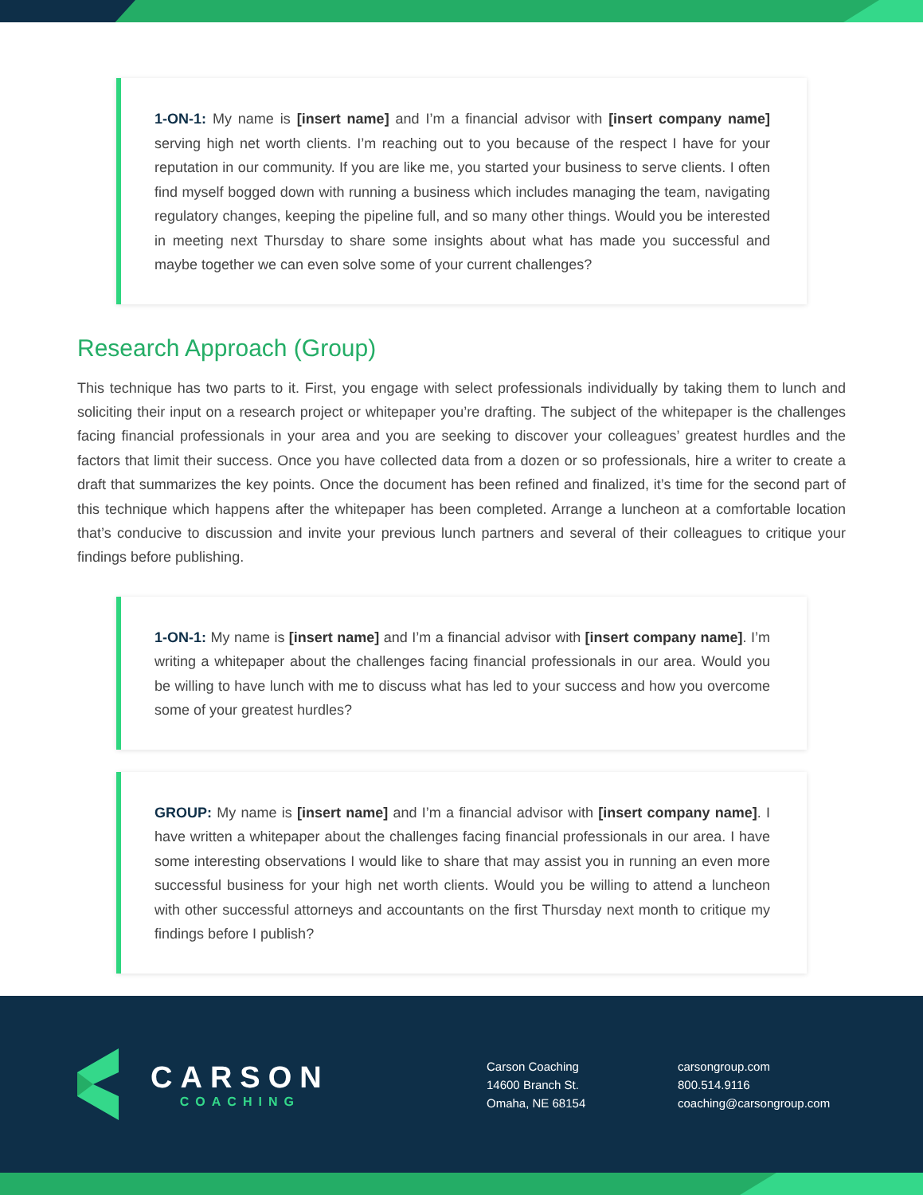1-ON-1: My name is [insert name] and I’m a financial advisor with [insert company name] serving high net worth clients. I’m reaching out to you because of the respect I have for your reputation in our community. If you are like me, you started your business to serve clients. I often find myself bogged down with running a business which includes managing the team, navigating regulatory changes, keeping the pipeline full, and so many other things. Would you be interested in meeting next Thursday to share some insights about what has made you successful and maybe together we can even solve some of your current challenges?
Research Approach (Group)
This technique has two parts to it. First, you engage with select professionals individually by taking them to lunch and soliciting their input on a research project or whitepaper you’re drafting. The subject of the whitepaper is the challenges facing financial professionals in your area and you are seeking to discover your colleagues’ greatest hurdles and the factors that limit their success. Once you have collected data from a dozen or so professionals, hire a writer to create a draft that summarizes the key points. Once the document has been refined and finalized, it’s time for the second part of this technique which happens after the whitepaper has been completed. Arrange a luncheon at a comfortable location that’s conducive to discussion and invite your previous lunch partners and several of their colleagues to critique your findings before publishing.
1-ON-1: My name is [insert name] and I’m a financial advisor with [insert company name]. I’m writing a whitepaper about the challenges facing financial professionals in our area. Would you be willing to have lunch with me to discuss what has led to your success and how you overcome some of your greatest hurdles?
GROUP: My name is [insert name] and I’m a financial advisor with [insert company name]. I have written a whitepaper about the challenges facing financial professionals in our area. I have some interesting observations I would like to share that may assist you in running an even more successful business for your high net worth clients. Would you be willing to attend a luncheon with other successful attorneys and accountants on the first Thursday next month to critique my findings before I publish?
CARSON
COACHING
Carson Coaching
14600 Branch St.
Omaha, NE 68154
carsongroup.com
800.514.9116
coaching@carsongroup.com